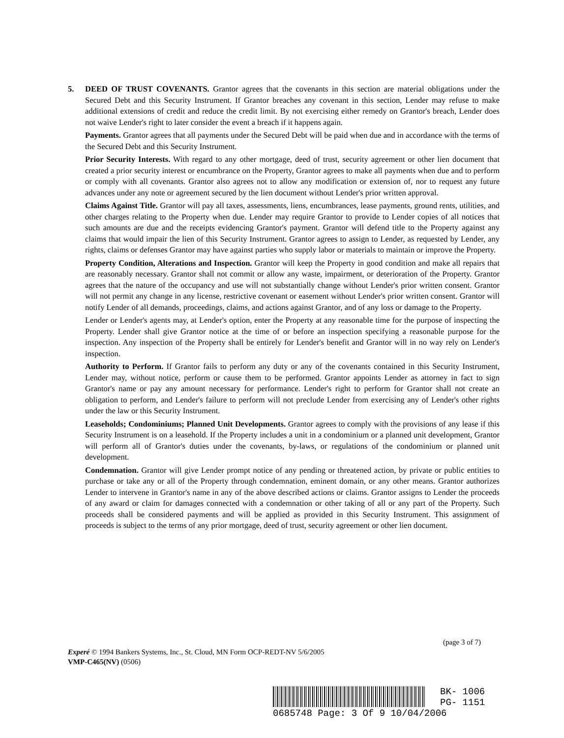5.
DEED OF TRUST COVENANTS. Grantor agrees that the covenants in this section are material obligations under the Secured Debt and this Security Instrument. If Grantor breaches any covenant in this section, Lender may refuse to make additional extensions of credit and reduce the credit limit. By not exercising either remedy on Grantor's breach, Lender does not waive Lender's right to later consider the event a breach if it happens again.
Payments. Grantor agrees that all payments under the Secured Debt will be paid when due and in accordance with the terms of the Secured Debt and this Security Instrument.
Prior Security Interests. With regard to any other mortgage, deed of trust, security agreement or other lien document that created a prior security interest or encumbrance on the Property, Grantor agrees to make all payments when due and to perform or comply with all covenants. Grantor also agrees not to allow any modification or extension of, nor to request any future advances under any note or agreement secured by the lien document without Lender's prior written approval.
Claims Against Title. Grantor will pay all taxes, assessments, liens, encumbrances, lease payments, ground rents, utilities, and other charges relating to the Property when due. Lender may require Grantor to provide to Lender copies of all notices that such amounts are due and the receipts evidencing Grantor's payment. Grantor will defend title to the Property against any claims that would impair the lien of this Security Instrument. Grantor agrees to assign to Lender, as requested by Lender, any rights, claims or defenses Grantor may have against parties who supply labor or materials to maintain or improve the Property.
Property Condition, Alterations and Inspection. Grantor will keep the Property in good condition and make all repairs that are reasonably necessary. Grantor shall not commit or allow any waste, impairment, or deterioration of the Property. Grantor agrees that the nature of the occupancy and use will not substantially change without Lender's prior written consent. Grantor will not permit any change in any license, restrictive covenant or easement without Lender's prior written consent. Grantor will notify Lender of all demands, proceedings, claims, and actions against Grantor, and of any loss or damage to the Property.
Lender or Lender's agents may, at Lender's option, enter the Property at any reasonable time for the purpose of inspecting the Property. Lender shall give Grantor notice at the time of or before an inspection specifying a reasonable purpose for the inspection. Any inspection of the Property shall be entirely for Lender's benefit and Grantor will in no way rely on Lender's inspection.
Authority to Perform. If Grantor fails to perform any duty or any of the covenants contained in this Security Instrument, Lender may, without notice, perform or cause them to be performed. Grantor appoints Lender as attorney in fact to sign Grantor's name or pay any amount necessary for performance. Lender's right to perform for Grantor shall not create an obligation to perform, and Lender's failure to perform will not preclude Lender from exercising any of Lender's other rights under the law or this Security Instrument.
Leaseholds; Condominiums; Planned Unit Developments. Grantor agrees to comply with the provisions of any lease if this Security Instrument is on a leasehold. If the Property includes a unit in a condominium or a planned unit development, Grantor will perform all of Grantor's duties under the covenants, by-laws, or regulations of the condominium or planned unit development.
Condemnation. Grantor will give Lender prompt notice of any pending or threatened action, by private or public entities to purchase or take any or all of the Property through condemnation, eminent domain, or any other means. Grantor authorizes Lender to intervene in Grantor's name in any of the above described actions or claims. Grantor assigns to Lender the proceeds of any award or claim for damages connected with a condemnation or other taking of all or any part of the Property. Such proceeds shall be considered payments and will be applied as provided in this Security Instrument. This assignment of proceeds is subject to the terms of any prior mortgage, deed of trust, security agreement or other lien document.
(page 3 of 7)
Experé © 1994 Bankers Systems, Inc., St. Cloud, MN Form OCP-REDT-NV 5/6/2005
VMP-C465(NV) (0506)
BK- 1006
PG- 1151
0685748 Page: 3 Of 9 10/04/2006